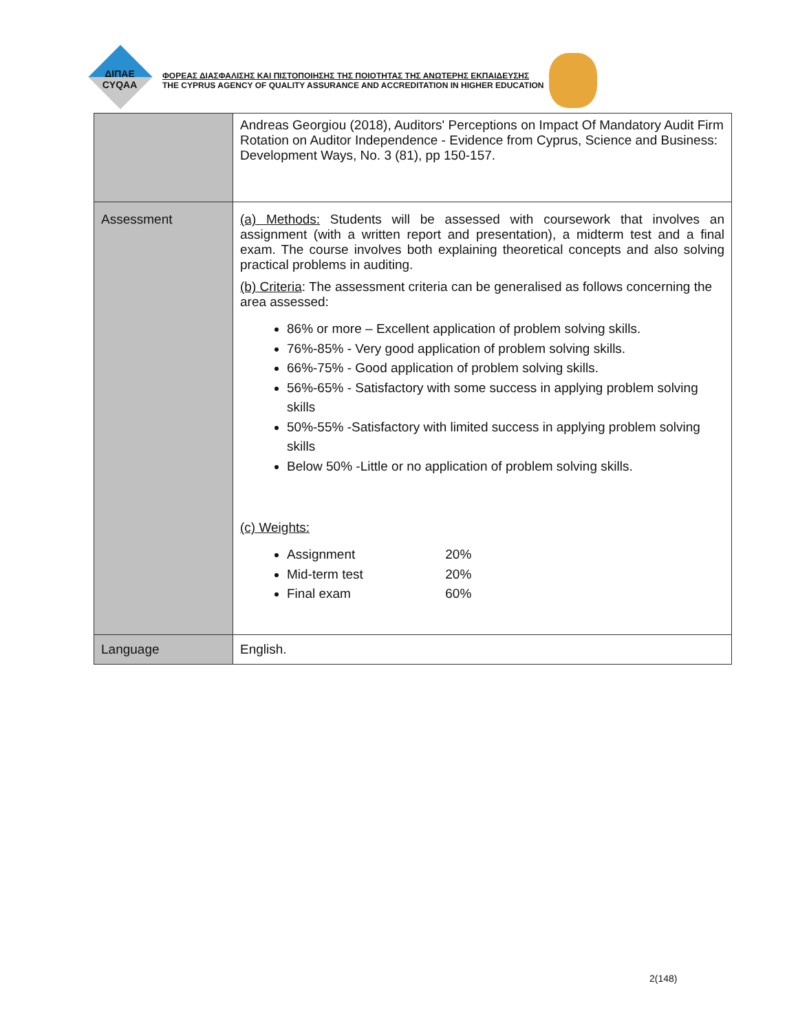ΔΙΠΑΕ
CYQAA
ΦΟΡΕΑΣ ΔΙΑΣΦΑΛΙΣΗΣ ΚΑΙ ΠΙΣΤΟΠΟΙΗΣΗΣ ΤΗΣ ΠΟΙΟΤΗΤΑΣ ΤΗΣ ΑΝΩΤΕΡΗΣ ΕΚΠΑΙΔΕΥΣΗΣ
THE CYPRUS AGENCY OF QUALITY ASSURANCE AND ACCREDITATION IN HIGHER EDUCATION
| | Andreas Georgiou (2018), Auditors' Perceptions on Impact Of Mandatory Audit Firm Rotation on Auditor Independence - Evidence from Cyprus, Science and Business: Development Ways, No. 3 (81), pp 150-157. |
| Assessment | (a) Methods: Students will be assessed with coursework that involves an assignment (with a written report and presentation), a midterm test and a final exam. The course involves both explaining theoretical concepts and also solving practical problems in auditing. (b) Criteria : The assessment criteria can be generalised as follows concerning the area assessed: 86% or more – Excellent application of problem solving skills. 76%-85% - Very good application of problem solving skills. 66%-75% - Good application of problem solving skills. 56%-65% - Satisfactory with some success in applying problem solving skills 50%-55% -Satisfactory with limited success in applying problem solving skills Below 50% -Little or no application of problem solving skills. (c) Weights: Assignment 20% Mid-term test 20% Final exam 60% |
| Language | English. |
2(148)